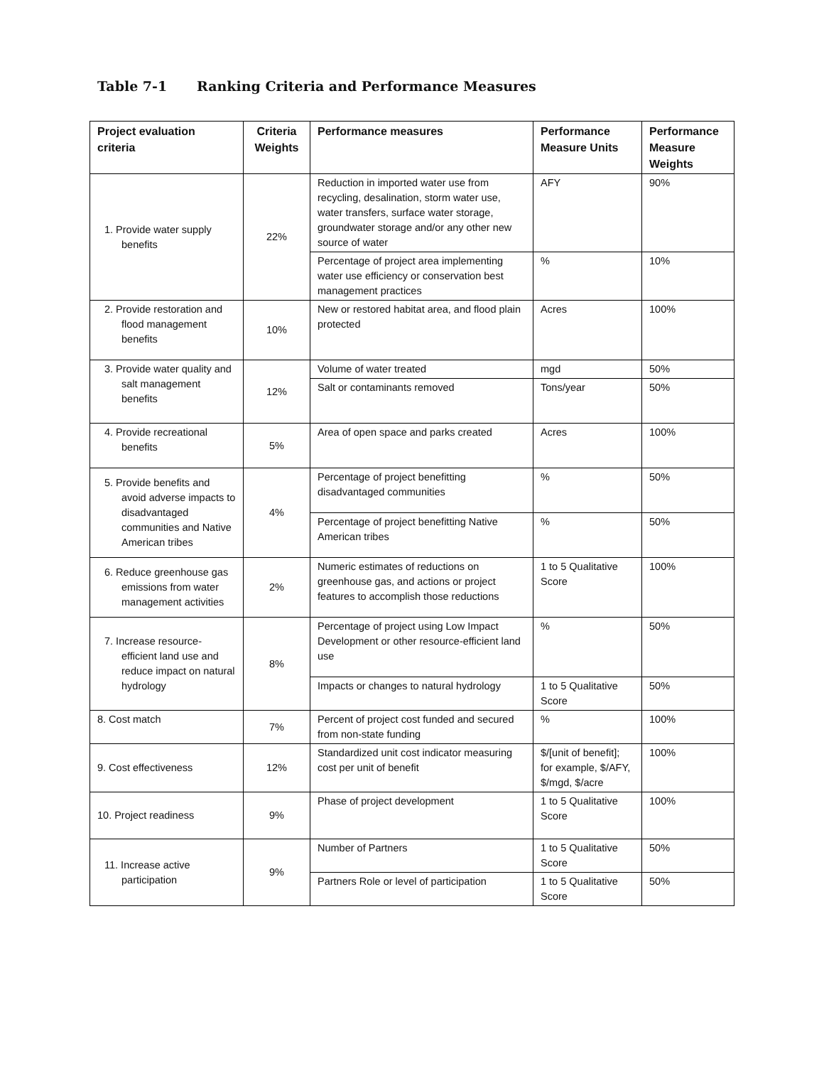Table 7-1 Ranking Criteria and Performance Measures
| Project evaluation criteria | Criteria Weights | Performance measures | Performance Measure Units | Performance Measure Weights |
| --- | --- | --- | --- | --- |
| 1. Provide water supply benefits | 22% | Reduction in imported water use from recycling, desalination, storm water use, water transfers, surface water storage, groundwater storage and/or any other new source of water | AFY | 90% |
| | | Percentage of project area implementing water use efficiency or conservation best management practices | % | 10% |
| 2. Provide restoration and flood management benefits | 10% | New or restored habitat area, and flood plain protected | Acres | 100% |
| 3. Provide water quality and salt management benefits | 12% | Volume of water treated | mgd | 50% |
| | | Salt or contaminants removed | Tons/year | 50% |
| 4. Provide recreational benefits | 5% | Area of open space and parks created | Acres | 100% |
| 5. Provide benefits and avoid adverse impacts to disadvantaged communities and Native American tribes | 4% | Percentage of project benefitting disadvantaged communities | % | 50% |
| | | Percentage of project benefitting Native American tribes | % | 50% |
| 6. Reduce greenhouse gas emissions from water management activities | 2% | Numeric estimates of reductions on greenhouse gas, and actions or project features to accomplish those reductions | 1 to 5 Qualitative Score | 100% |
| 7. Increase resource-efficient land use and reduce impact on natural hydrology | 8% | Percentage of project using Low Impact Development or other resource-efficient land use | % | 50% |
| | | Impacts or changes to natural hydrology | 1 to 5 Qualitative Score | 50% |
| 8. Cost match | 7% | Percent of project cost funded and secured from non-state funding | % | 100% |
| 9. Cost effectiveness | 12% | Standardized unit cost indicator measuring cost per unit of benefit | $/[unit of benefit]; for example, $/AFY, $/mgd, $/acre | 100% |
| 10. Project readiness | 9% | Phase of project development | 1 to 5 Qualitative Score | 100% |
| 11. Increase active participation | 9% | Number of Partners | 1 to 5 Qualitative Score | 50% |
| | | Partners Role or level of participation | 1 to 5 Qualitative Score | 50% |